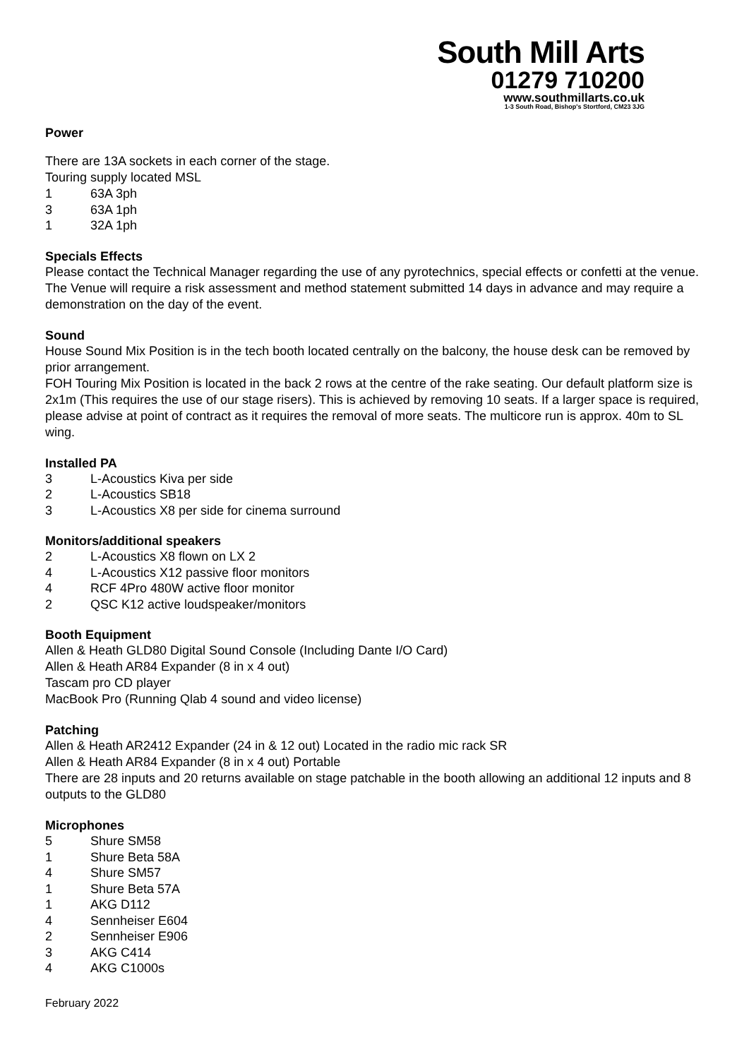South Mill Arts
01279 710200
www.southmillarts.co.uk
1-3 South Road, Bishop's Stortford, CM23 3JG
Power
There are 13A sockets in each corner of the stage.
Touring supply located MSL
1 63A 3ph
3 63A 1ph
1 32A 1ph
Specials Effects
Please contact the Technical Manager regarding the use of any pyrotechnics, special effects or confetti at the venue. The Venue will require a risk assessment and method statement submitted 14 days in advance and may require a demonstration on the day of the event.
Sound
House Sound Mix Position is in the tech booth located centrally on the balcony, the house desk can be removed by prior arrangement.
FOH Touring Mix Position is located in the back 2 rows at the centre of the rake seating. Our default platform size is 2x1m (This requires the use of our stage risers). This is achieved by removing 10 seats. If a larger space is required, please advise at point of contract as it requires the removal of more seats. The multicore run is approx. 40m to SL wing.
Installed PA
3 L-Acoustics Kiva per side
2 L-Acoustics SB18
3 L-Acoustics X8 per side for cinema surround
Monitors/additional speakers
2 L-Acoustics X8 flown on LX 2
4 L-Acoustics X12 passive floor monitors
4 RCF 4Pro 480W active floor monitor
2 QSC K12 active loudspeaker/monitors
Booth Equipment
Allen & Heath GLD80 Digital Sound Console (Including Dante I/O Card)
Allen & Heath AR84 Expander (8 in x 4 out)
Tascam pro CD player
MacBook Pro (Running Qlab 4 sound and video license)
Patching
Allen & Heath AR2412 Expander (24 in & 12 out) Located in the radio mic rack SR
Allen & Heath AR84 Expander (8 in x 4 out) Portable
There are 28 inputs and 20 returns available on stage patchable in the booth allowing an additional 12 inputs and 8 outputs to the GLD80
Microphones
5 Shure SM58
1 Shure Beta 58A
4 Shure SM57
1 Shure Beta 57A
1 AKG D112
4 Sennheiser E604
2 Sennheiser E906
3 AKG C414
4 AKG C1000s
February 2022